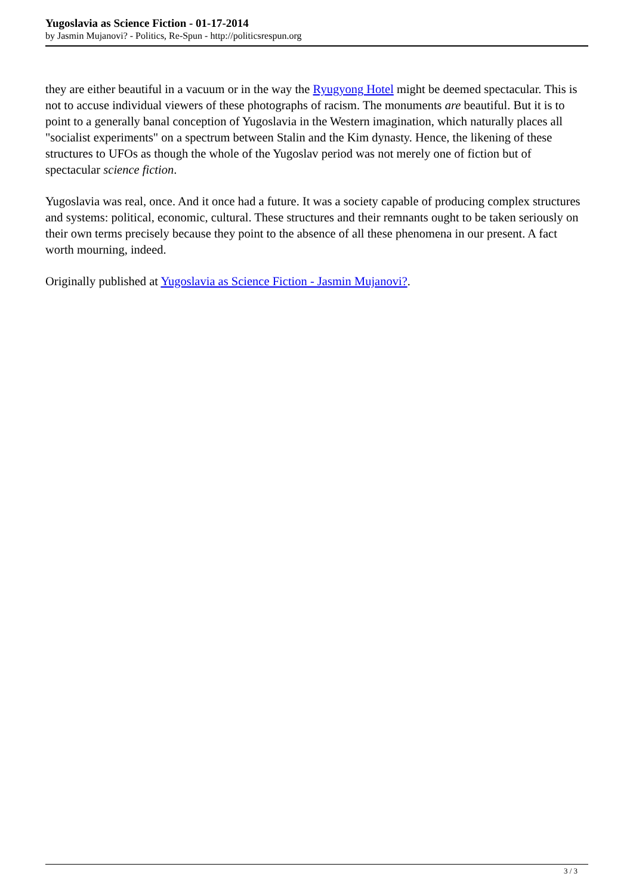Yugoslavia as Science Fiction - 01-17-2014
by Jasmin Mujanovi? - Politics, Re-Spun - http://politicsrespun.org
they are either beautiful in a vacuum or in the way the Ryugyong Hotel might be deemed spectacular. This is not to accuse individual viewers of these photographs of racism. The monuments are beautiful. But it is to point to a generally banal conception of Yugoslavia in the Western imagination, which naturally places all "socialist experiments" on a spectrum between Stalin and the Kim dynasty. Hence, the likening of these structures to UFOs as though the whole of the Yugoslav period was not merely one of fiction but of spectacular science fiction.
Yugoslavia was real, once. And it once had a future. It was a society capable of producing complex structures and systems: political, economic, cultural. These structures and their remnants ought to be taken seriously on their own terms precisely because they point to the absence of all these phenomena in our present. A fact worth mourning, indeed.
Originally published at Yugoslavia as Science Fiction - Jasmin Mujanovi?.
3 / 3